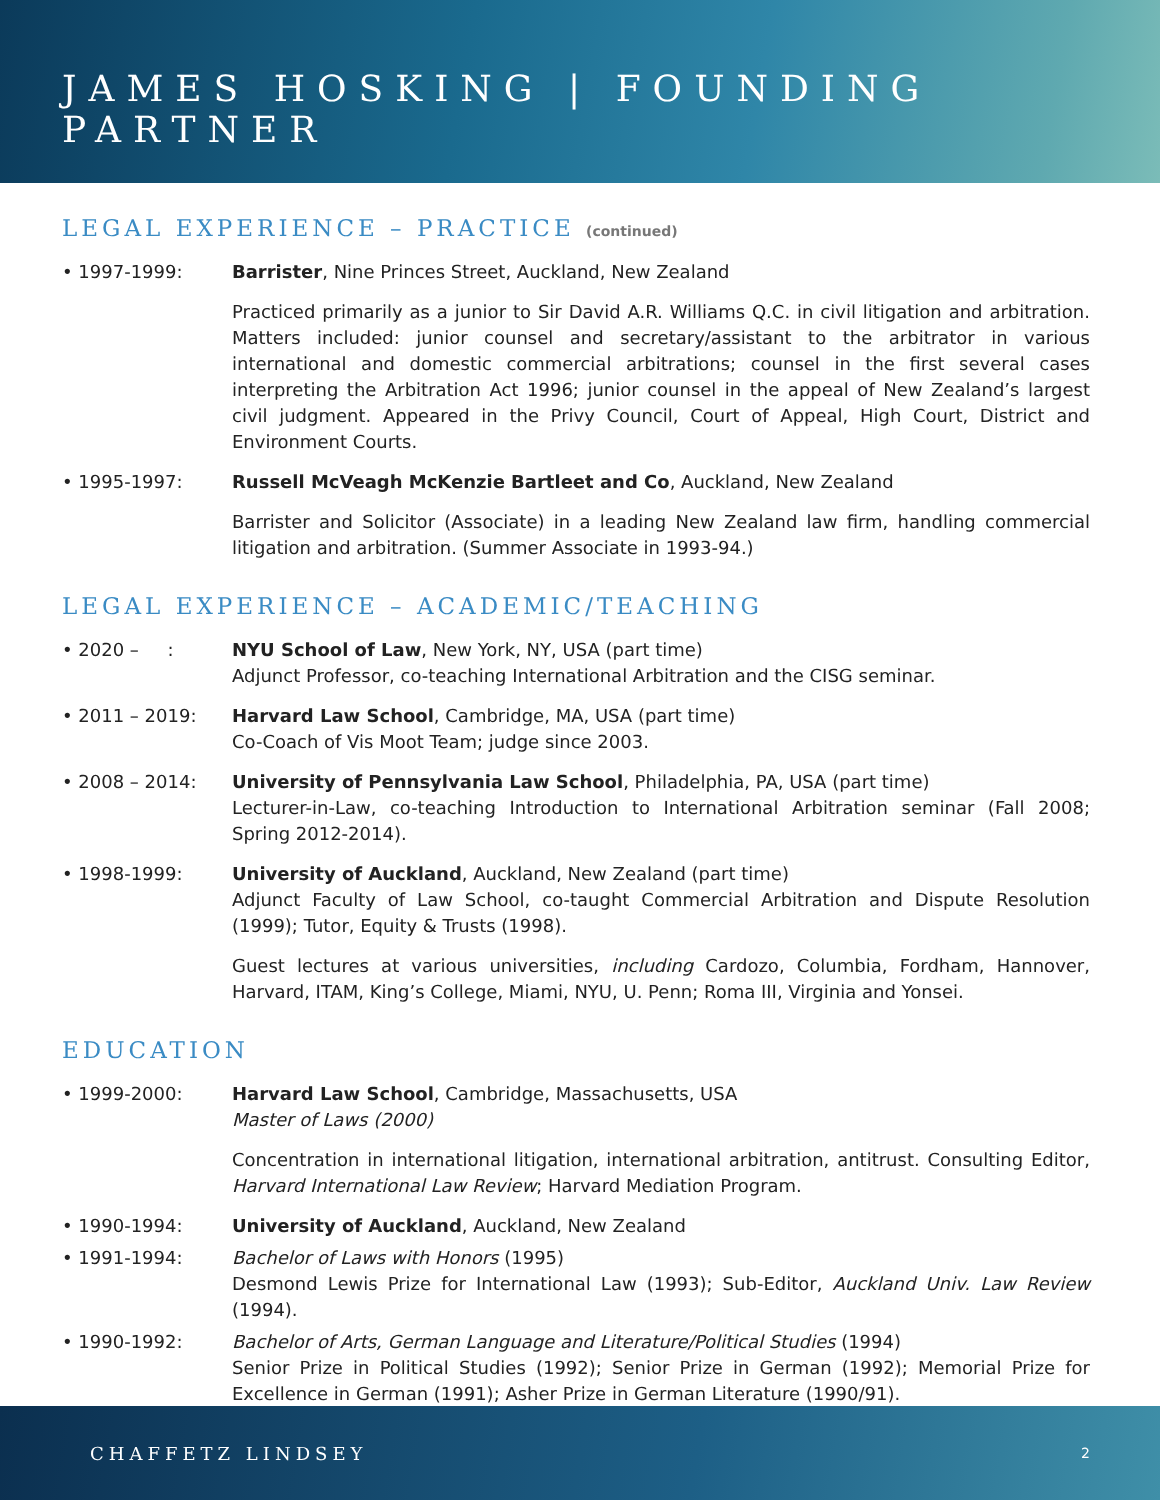JAMES HOSKING | FOUNDING PARTNER
LEGAL EXPERIENCE – PRACTICE (continued)
• 1997-1999: Barrister, Nine Princes Street, Auckland, New Zealand
Practiced primarily as a junior to Sir David A.R. Williams Q.C. in civil litigation and arbitration. Matters included: junior counsel and secretary/assistant to the arbitrator in various international and domestic commercial arbitrations; counsel in the first several cases interpreting the Arbitration Act 1996; junior counsel in the appeal of New Zealand’s largest civil judgment. Appeared in the Privy Council, Court of Appeal, High Court, District and Environment Courts.
• 1995-1997: Russell McVeagh McKenzie Bartleet and Co, Auckland, New Zealand
Barrister and Solicitor (Associate) in a leading New Zealand law firm, handling commercial litigation and arbitration. (Summer Associate in 1993-94.)
LEGAL EXPERIENCE – ACADEMIC/TEACHING
• 2020 – : NYU School of Law, New York, NY, USA (part time)
Adjunct Professor, co-teaching International Arbitration and the CISG seminar.
• 2011 – 2019: Harvard Law School, Cambridge, MA, USA (part time)
Co-Coach of Vis Moot Team; judge since 2003.
• 2008 – 2014: University of Pennsylvania Law School, Philadelphia, PA, USA (part time)
Lecturer-in-Law, co-teaching Introduction to International Arbitration seminar (Fall 2008; Spring 2012-2014).
• 1998-1999: University of Auckland, Auckland, New Zealand (part time)
Adjunct Faculty of Law School, co-taught Commercial Arbitration and Dispute Resolution (1999); Tutor, Equity & Trusts (1998).
Guest lectures at various universities, including Cardozo, Columbia, Fordham, Hannover, Harvard, ITAM, King’s College, Miami, NYU, U. Penn; Roma III, Virginia and Yonsei.
EDUCATION
• 1999-2000: Harvard Law School, Cambridge, Massachusetts, USA
Master of Laws (2000)
Concentration in international litigation, international arbitration, antitrust. Consulting Editor, Harvard International Law Review; Harvard Mediation Program.
• 1990-1994: University of Auckland, Auckland, New Zealand
• 1991-1994: Bachelor of Laws with Honors (1995)
Desmond Lewis Prize for International Law (1993); Sub-Editor, Auckland Univ. Law Review (1994).
• 1990-1992: Bachelor of Arts, German Language and Literature/Political Studies (1994)
Senior Prize in Political Studies (1992); Senior Prize in German (1992); Memorial Prize for Excellence in German (1991); Asher Prize in German Literature (1990/91).
CHAFFETZ LINDSEY 2